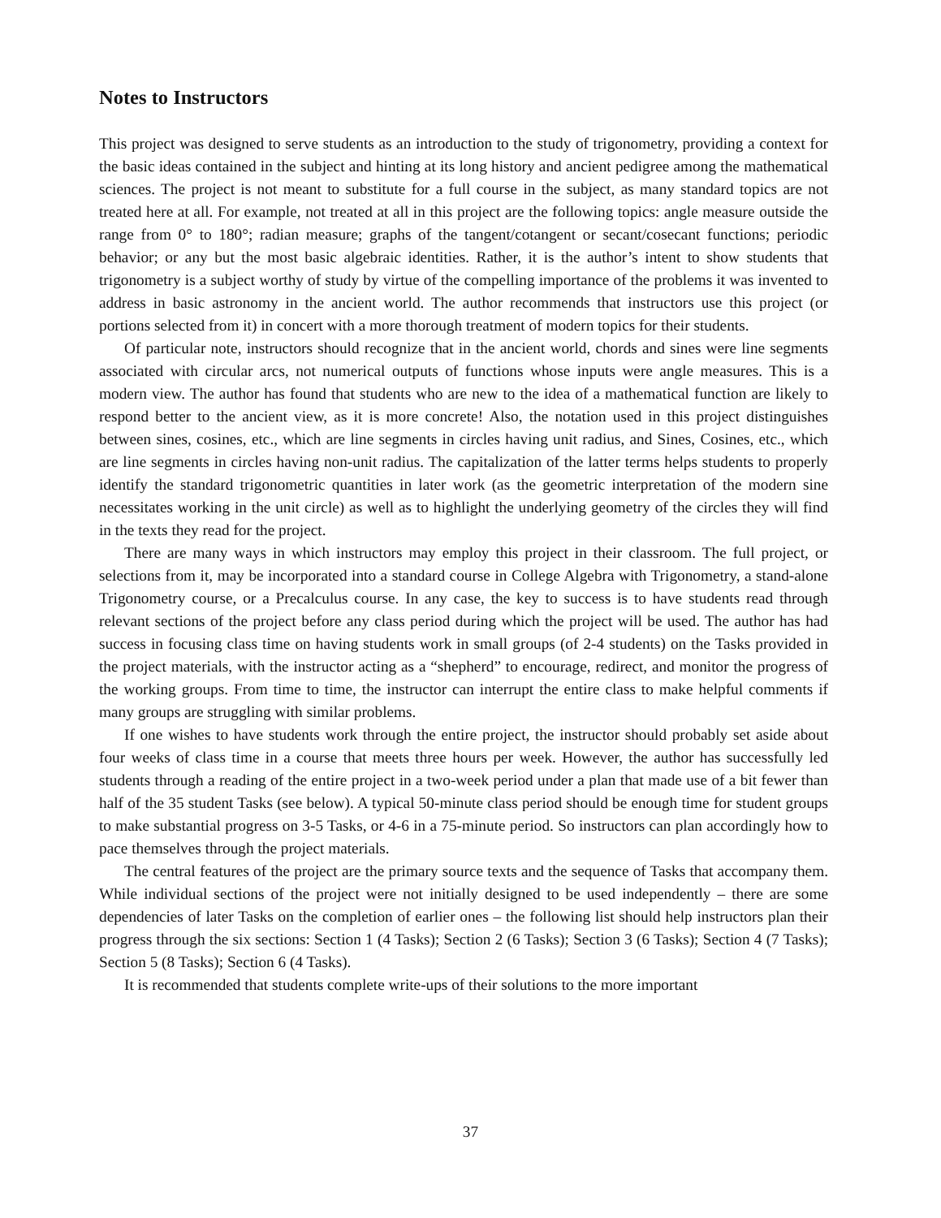Notes to Instructors
This project was designed to serve students as an introduction to the study of trigonometry, providing a context for the basic ideas contained in the subject and hinting at its long history and ancient pedigree among the mathematical sciences. The project is not meant to substitute for a full course in the subject, as many standard topics are not treated here at all. For example, not treated at all in this project are the following topics: angle measure outside the range from 0° to 180°; radian measure; graphs of the tangent/cotangent or secant/cosecant functions; periodic behavior; or any but the most basic algebraic identities. Rather, it is the author’s intent to show students that trigonometry is a subject worthy of study by virtue of the compelling importance of the problems it was invented to address in basic astronomy in the ancient world. The author recommends that instructors use this project (or portions selected from it) in concert with a more thorough treatment of modern topics for their students.
Of particular note, instructors should recognize that in the ancient world, chords and sines were line segments associated with circular arcs, not numerical outputs of functions whose inputs were angle measures. This is a modern view. The author has found that students who are new to the idea of a mathematical function are likely to respond better to the ancient view, as it is more concrete! Also, the notation used in this project distinguishes between sines, cosines, etc., which are line segments in circles having unit radius, and Sines, Cosines, etc., which are line segments in circles having non-unit radius. The capitalization of the latter terms helps students to properly identify the standard trigonometric quantities in later work (as the geometric interpretation of the modern sine necessitates working in the unit circle) as well as to highlight the underlying geometry of the circles they will find in the texts they read for the project.
There are many ways in which instructors may employ this project in their classroom. The full project, or selections from it, may be incorporated into a standard course in College Algebra with Trigonometry, a stand-alone Trigonometry course, or a Precalculus course. In any case, the key to success is to have students read through relevant sections of the project before any class period during which the project will be used. The author has had success in focusing class time on having students work in small groups (of 2-4 students) on the Tasks provided in the project materials, with the instructor acting as a “shepherd” to encourage, redirect, and monitor the progress of the working groups. From time to time, the instructor can interrupt the entire class to make helpful comments if many groups are struggling with similar problems.
If one wishes to have students work through the entire project, the instructor should probably set aside about four weeks of class time in a course that meets three hours per week. However, the author has successfully led students through a reading of the entire project in a two-week period under a plan that made use of a bit fewer than half of the 35 student Tasks (see below). A typical 50-minute class period should be enough time for student groups to make substantial progress on 3-5 Tasks, or 4-6 in a 75-minute period. So instructors can plan accordingly how to pace themselves through the project materials.
The central features of the project are the primary source texts and the sequence of Tasks that accompany them. While individual sections of the project were not initially designed to be used independently – there are some dependencies of later Tasks on the completion of earlier ones – the following list should help instructors plan their progress through the six sections: Section 1 (4 Tasks); Section 2 (6 Tasks); Section 3 (6 Tasks); Section 4 (7 Tasks); Section 5 (8 Tasks); Section 6 (4 Tasks).
It is recommended that students complete write-ups of their solutions to the more important
37